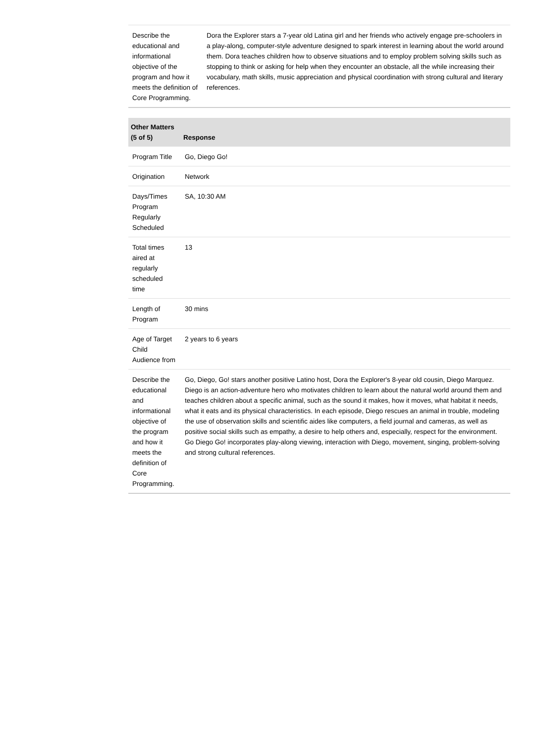| Describe the educational and informational objective of the program and how it meets the definition of Core Programming. | Dora the Explorer stars a 7-year old Latina girl and her friends who actively engage pre-schoolers in a play-along, computer-style adventure designed to spark interest in learning about the world around them. Dora teaches children how to observe situations and to employ problem solving skills such as stopping to think or asking for help when they encounter an obstacle, all the while increasing their vocabulary, math skills, music appreciation and physical coordination with strong cultural and literary references. |
| Other Matters (5 of 5) | Response |
| --- | --- |
| Program Title | Go, Diego Go! |
| Origination | Network |
| Days/Times Program Regularly Scheduled | SA, 10:30 AM |
| Total times aired at regularly scheduled time | 13 |
| Length of Program | 30 mins |
| Age of Target Child Audience from | 2 years to 6 years |
| Describe the educational and informational objective of the program and how it meets the definition of Core Programming. | Go, Diego, Go! stars another positive Latino host, Dora the Explorer's 8-year old cousin, Diego Marquez. Diego is an action-adventure hero who motivates children to learn about the natural world around them and teaches children about a specific animal, such as the sound it makes, how it moves, what habitat it needs, what it eats and its physical characteristics. In each episode, Diego rescues an animal in trouble, modeling the use of observation skills and scientific aides like computers, a field journal and cameras, as well as positive social skills such as empathy, a desire to help others and, especially, respect for the environment. Go Diego Go! incorporates play-along viewing, interaction with Diego, movement, singing, problem-solving and strong cultural references. |